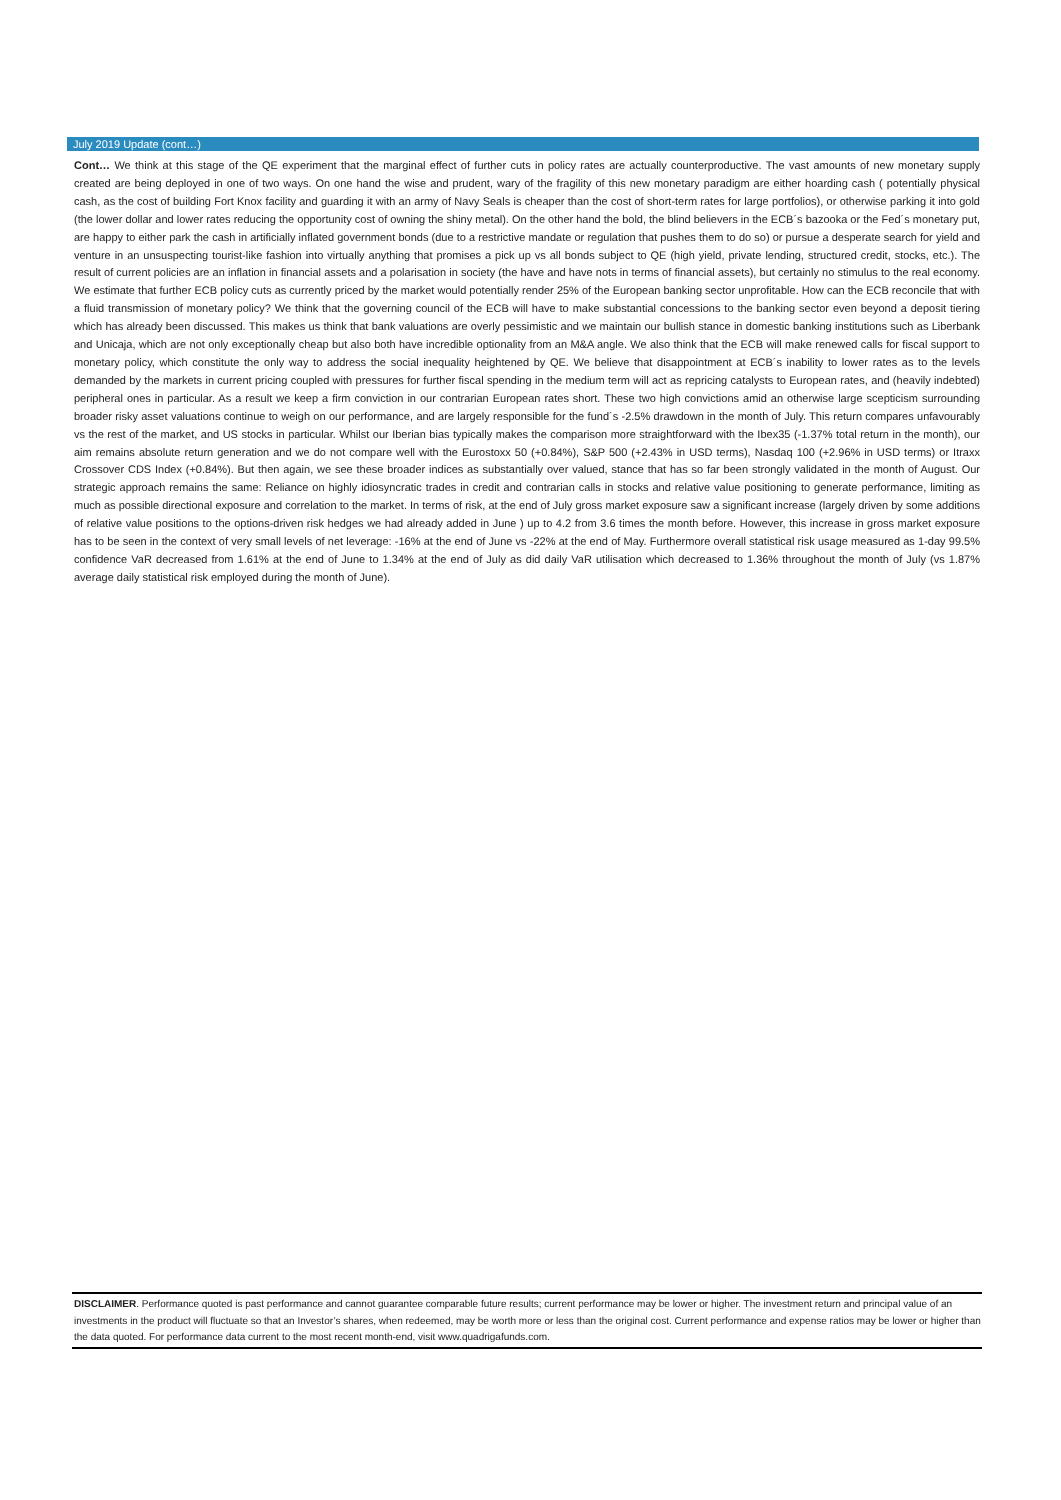July 2019 Update (cont…)
Cont… We think at this stage of the QE experiment that the marginal effect of further cuts in policy rates are actually counterproductive. The vast amounts of new monetary supply created are being deployed in one of two ways. On one hand the wise and prudent, wary of the fragility of this new monetary paradigm are either hoarding cash ( potentially physical cash, as the cost of building Fort Knox facility and guarding it with an army of Navy Seals is cheaper than the cost of short-term rates for large portfolios), or otherwise parking it into gold (the lower dollar and lower rates reducing the opportunity cost of owning the shiny metal). On the other hand the bold, the blind believers in the ECB´s bazooka or the Fed´s monetary put, are happy to either park the cash in artificially inflated government bonds (due to a restrictive mandate or regulation that pushes them to do so) or pursue a desperate search for yield and venture in an unsuspecting tourist-like fashion into virtually anything that promises a pick up vs all bonds subject to QE (high yield, private lending, structured credit, stocks, etc.). The result of current policies are an inflation in financial assets and a polarisation in society (the have and have nots in terms of financial assets), but certainly no stimulus to the real economy. We estimate that further ECB policy cuts as currently priced by the market would potentially render 25% of the European banking sector unprofitable. How can the ECB reconcile that with a fluid transmission of monetary policy? We think that the governing council of the ECB will have to make substantial concessions to the banking sector even beyond a deposit tiering which has already been discussed. This makes us think that bank valuations are overly pessimistic and we maintain our bullish stance in domestic banking institutions such as Liberbank and Unicaja, which are not only exceptionally cheap but also both have incredible optionality from an M&A angle. We also think that the ECB will make renewed calls for fiscal support to monetary policy, which constitute the only way to address the social inequality heightened by QE. We believe that disappointment at ECB´s inability to lower rates as to the levels demanded by the markets in current pricing coupled with pressures for further fiscal spending in the medium term will act as repricing catalysts to European rates, and (heavily indebted) peripheral ones in particular. As a result we keep a firm conviction in our contrarian European rates short. These two high convictions amid an otherwise large scepticism surrounding broader risky asset valuations continue to weigh on our performance, and are largely responsible for the fund´s -2.5% drawdown in the month of July. This return compares unfavourably vs the rest of the market, and US stocks in particular. Whilst our Iberian bias typically makes the comparison more straightforward with the Ibex35 (-1.37% total return in the month), our aim remains absolute return generation and we do not compare well with the Eurostoxx 50 (+0.84%), S&P 500 (+2.43% in USD terms), Nasdaq 100 (+2.96% in USD terms) or Itraxx Crossover CDS Index (+0.84%). But then again, we see these broader indices as substantially over valued, stance that has so far been strongly validated in the month of August. Our strategic approach remains the same: Reliance on highly idiosyncratic trades in credit and contrarian calls in stocks and relative value positioning to generate performance, limiting as much as possible directional exposure and correlation to the market. In terms of risk, at the end of July gross market exposure saw a significant increase (largely driven by some additions of relative value positions to the options-driven risk hedges we had already added in June ) up to 4.2 from 3.6 times the month before. However, this increase in gross market exposure has to be seen in the context of very small levels of net leverage: -16% at the end of June vs -22% at the end of May. Furthermore overall statistical risk usage measured as 1-day 99.5% confidence VaR decreased from 1.61% at the end of June to 1.34% at the end of July as did daily VaR utilisation which decreased to 1.36% throughout the month of July (vs 1.87% average daily statistical risk employed during the month of June).
DISCLAIMER. Performance quoted is past performance and cannot guarantee comparable future results; current performance may be lower or higher. The investment return and principal value of an investments in the product will fluctuate so that an Investor’s shares, when redeemed, may be worth more or less than the original cost. Current performance and expense ratios may be lower or higher than the data quoted. For performance data current to the most recent month-end, visit www.quadrigafunds.com.